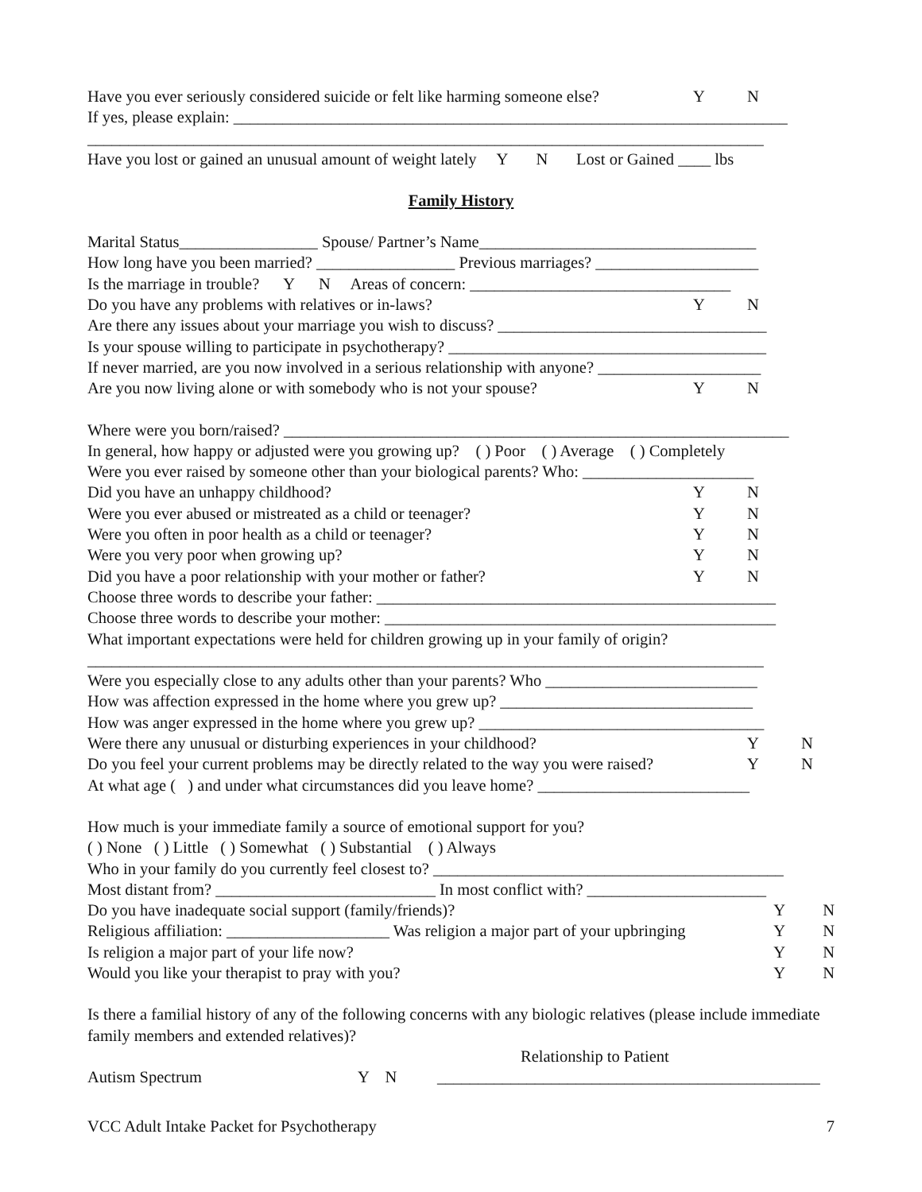Have you ever seriously considered suicide or felt like harming someone else? Y N
If yes, please explain: ____________________________________________________________________
___________________________________________________________________________________
Have you lost or gained an unusual amount of weight lately Y N Lost or Gained ____ lbs
Family History
Marital Status_________________ Spouse/ Partner’s Name__________________________________
How long have you been married? _________________ Previous marriages? ____________________
Is the marriage in trouble? Y N Areas of concern: ________________________________
Do you have any problems with relatives or in-laws? Y N
Are there any issues about your marriage you wish to discuss? _________________________________
Is your spouse willing to participate in psychotherapy? _______________________________________
If never married, are you now involved in a serious relationship with anyone? ____________________
Are you now living alone or with somebody who is not your spouse? Y N
Where were you born/raised? ______________________________________________________________
In general, how happy or adjusted were you growing up? ( ) Poor ( ) Average ( ) Completely
Were you ever raised by someone other than your biological parents? Who: _____________________
Did you have an unhappy childhood? Y N
Were you ever abused or mistreated as a child or teenager? Y N
Were you often in poor health as a child or teenager? Y N
Were you very poor when growing up? Y N
Did you have a poor relationship with your mother or father? Y N
Choose three words to describe your father: _________________________________________________
Choose three words to describe your mother: ________________________________________________
What important expectations were held for children growing up in your family of origin?
___________________________________________________________________________________
Were you especially close to any adults other than your parents? Who __________________________
How was affection expressed in the home where you grew up? _______________________________
How was anger expressed in the home where you grew up? ___________________________________
Were there any unusual or disturbing experiences in your childhood? Y N
Do you feel your current problems may be directly related to the way you were raised? Y N
At what age ( ) and under what circumstances did you leave home? __________________________
How much is your immediate family a source of emotional support for you?
( ) None ( ) Little ( ) Somewhat ( ) Substantial ( ) Always
Who in your family do you currently feel closest to? ___________________________________________
Most distant from? ___________________________ In most conflict with? ______________________
Do you have inadequate social support (family/friends)? Y N
Religious affiliation: ____________________ Was religion a major part of your upbringing Y N
Is religion a major part of your life now? Y N
Would you like your therapist to pray with you? Y N
Is there a familial history of any of the following concerns with any biologic relatives (please include immediate family members and extended relatives)?
Relationship to Patient
Autism Spectrum Y N _______________________________________________
VCC Adult Intake Packet for Psychotherapy 7